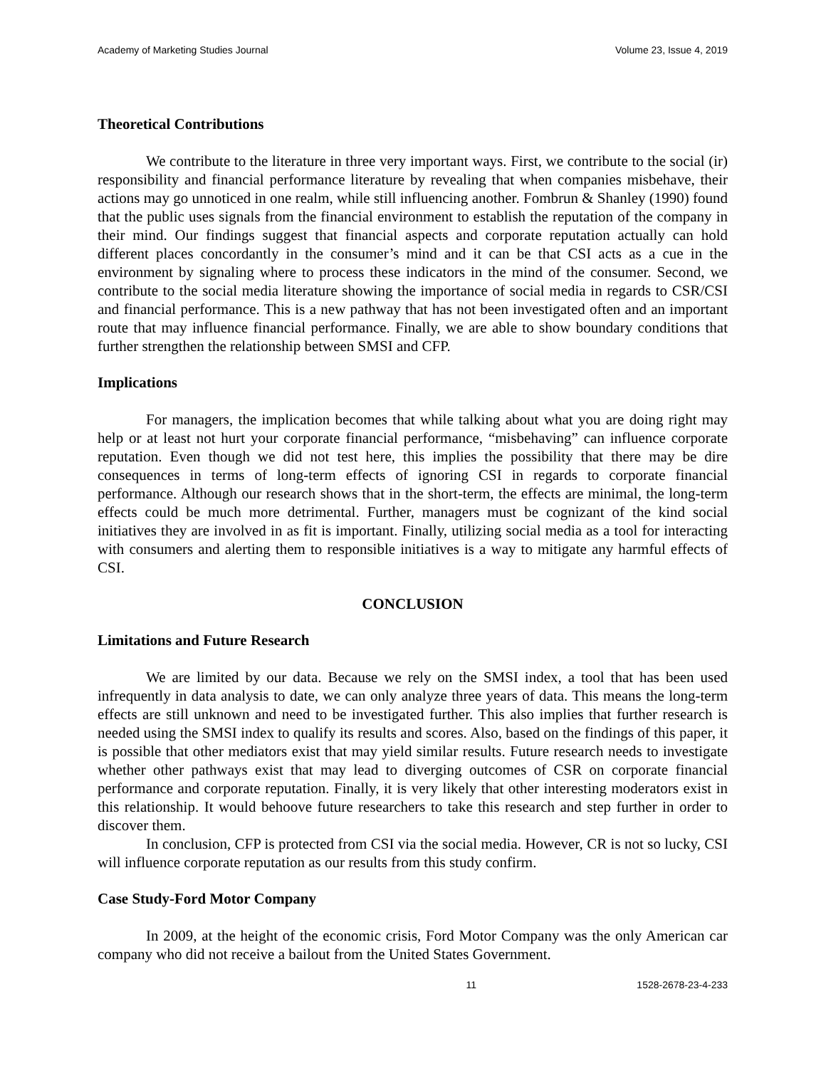Academy of Marketing Studies Journal Volume 23, Issue 4, 2019
Theoretical Contributions
We contribute to the literature in three very important ways. First, we contribute to the social (ir) responsibility and financial performance literature by revealing that when companies misbehave, their actions may go unnoticed in one realm, while still influencing another. Fombrun & Shanley (1990) found that the public uses signals from the financial environment to establish the reputation of the company in their mind. Our findings suggest that financial aspects and corporate reputation actually can hold different places concordantly in the consumer’s mind and it can be that CSI acts as a cue in the environment by signaling where to process these indicators in the mind of the consumer. Second, we contribute to the social media literature showing the importance of social media in regards to CSR/CSI and financial performance. This is a new pathway that has not been investigated often and an important route that may influence financial performance. Finally, we are able to show boundary conditions that further strengthen the relationship between SMSI and CFP.
Implications
For managers, the implication becomes that while talking about what you are doing right may help or at least not hurt your corporate financial performance, “misbehaving” can influence corporate reputation. Even though we did not test here, this implies the possibility that there may be dire consequences in terms of long-term effects of ignoring CSI in regards to corporate financial performance. Although our research shows that in the short-term, the effects are minimal, the long-term effects could be much more detrimental. Further, managers must be cognizant of the kind social initiatives they are involved in as fit is important. Finally, utilizing social media as a tool for interacting with consumers and alerting them to responsible initiatives is a way to mitigate any harmful effects of CSI.
CONCLUSION
Limitations and Future Research
We are limited by our data. Because we rely on the SMSI index, a tool that has been used infrequently in data analysis to date, we can only analyze three years of data. This means the long-term effects are still unknown and need to be investigated further. This also implies that further research is needed using the SMSI index to qualify its results and scores. Also, based on the findings of this paper, it is possible that other mediators exist that may yield similar results. Future research needs to investigate whether other pathways exist that may lead to diverging outcomes of CSR on corporate financial performance and corporate reputation. Finally, it is very likely that other interesting moderators exist in this relationship. It would behoove future researchers to take this research and step further in order to discover them.
In conclusion, CFP is protected from CSI via the social media. However, CR is not so lucky, CSI will influence corporate reputation as our results from this study confirm.
Case Study-Ford Motor Company
In 2009, at the height of the economic crisis, Ford Motor Company was the only American car company who did not receive a bailout from the United States Government.
11 1528-2678-23-4-233